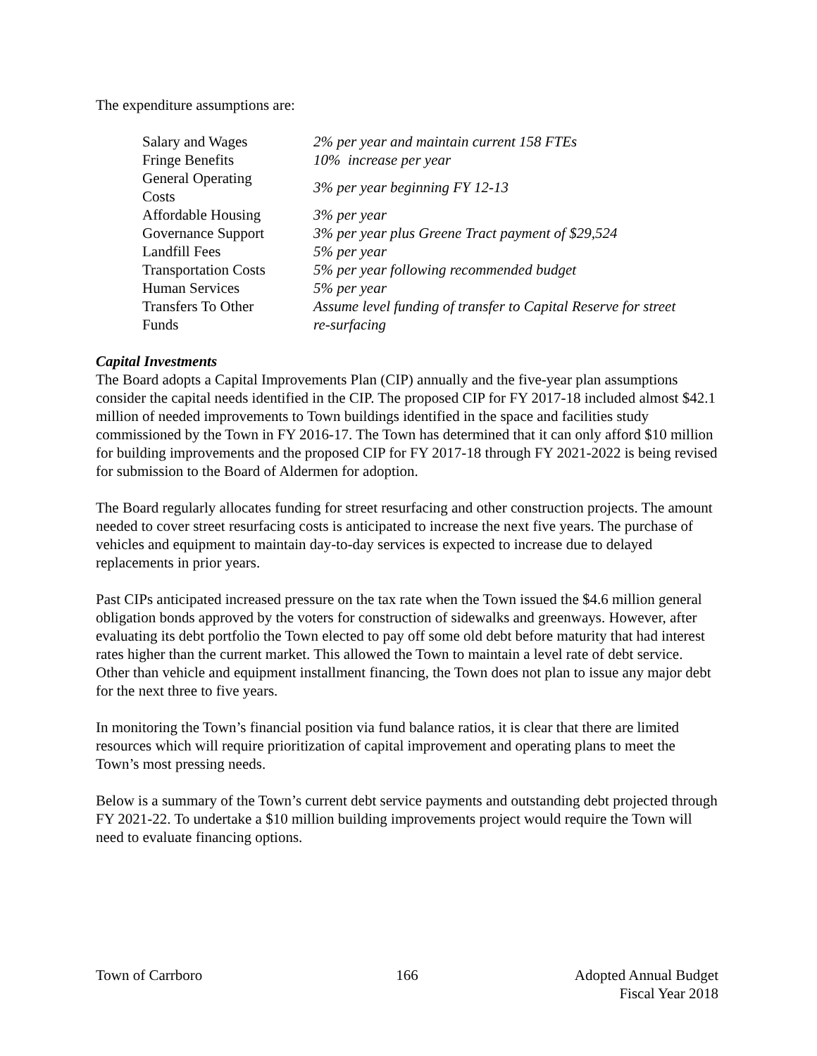The expenditure assumptions are:
| Salary and Wages | 2% per year and maintain current 158 FTEs |
| Fringe Benefits | 10% increase per year |
| General Operating Costs | 3% per year beginning FY 12-13 |
| Affordable Housing | 3% per year |
| Governance Support | 3% per year plus Greene Tract payment of $29,524 |
| Landfill Fees | 5% per year |
| Transportation Costs | 5% per year following recommended budget |
| Human Services | 5% per year |
| Transfers To Other Funds | Assume level funding of transfer to Capital Reserve for street re-surfacing |
Capital Investments
The Board adopts a Capital Improvements Plan (CIP) annually and the five-year plan assumptions consider the capital needs identified in the CIP. The proposed CIP for FY 2017-18 included almost $42.1 million of needed improvements to Town buildings identified in the space and facilities study commissioned by the Town in FY 2016-17. The Town has determined that it can only afford $10 million for building improvements and the proposed CIP for FY 2017-18 through FY 2021-2022 is being revised for submission to the Board of Aldermen for adoption.
The Board regularly allocates funding for street resurfacing and other construction projects. The amount needed to cover street resurfacing costs is anticipated to increase the next five years. The purchase of vehicles and equipment to maintain day-to-day services is expected to increase due to delayed replacements in prior years.
Past CIPs anticipated increased pressure on the tax rate when the Town issued the $4.6 million general obligation bonds approved by the voters for construction of sidewalks and greenways. However, after evaluating its debt portfolio the Town elected to pay off some old debt before maturity that had interest rates higher than the current market. This allowed the Town to maintain a level rate of debt service. Other than vehicle and equipment installment financing, the Town does not plan to issue any major debt for the next three to five years.
In monitoring the Town’s financial position via fund balance ratios, it is clear that there are limited resources which will require prioritization of capital improvement and operating plans to meet the Town’s most pressing needs.
Below is a summary of the Town’s current debt service payments and outstanding debt projected through FY 2021-22. To undertake a $10 million building improvements project would require the Town will need to evaluate financing options.
Town of Carrboro 166 Adopted Annual Budget
Fiscal Year 2018